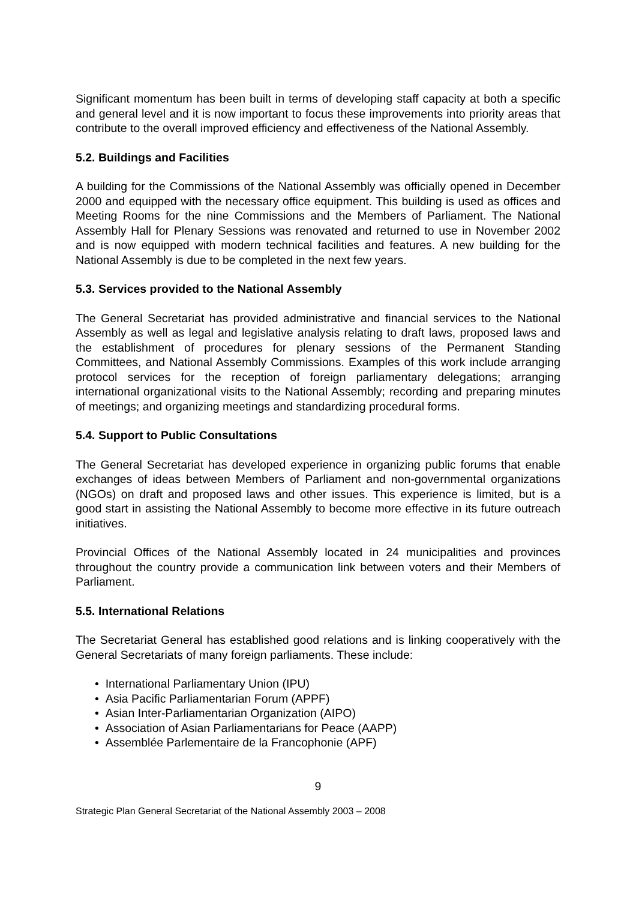Significant momentum has been built in terms of developing staff capacity at both a specific and general level and it is now important to focus these improvements into priority areas that contribute to the overall improved efficiency and effectiveness of the National Assembly.
5.2. Buildings and Facilities
A building for the Commissions of the National Assembly was officially opened in December 2000 and equipped with the necessary office equipment. This building is used as offices and Meeting Rooms for the nine Commissions and the Members of Parliament. The National Assembly Hall for Plenary Sessions was renovated and returned to use in November 2002 and is now equipped with modern technical facilities and features. A new building for the National Assembly is due to be completed in the next few years.
5.3. Services provided to the National Assembly
The General Secretariat has provided administrative and financial services to the National Assembly as well as legal and legislative analysis relating to draft laws, proposed laws and the establishment of procedures for plenary sessions of the Permanent Standing Committees, and National Assembly Commissions. Examples of this work include arranging protocol services for the reception of foreign parliamentary delegations; arranging international organizational visits to the National Assembly; recording and preparing minutes of meetings; and organizing meetings and standardizing procedural forms.
5.4. Support to Public Consultations
The General Secretariat has developed experience in organizing public forums that enable exchanges of ideas between Members of Parliament and non-governmental organizations (NGOs) on draft and proposed laws and other issues. This experience is limited, but is a good start in assisting the National Assembly to become more effective in its future outreach initiatives.
Provincial Offices of the National Assembly located in 24 municipalities and provinces throughout the country provide a communication link between voters and their Members of Parliament.
5.5. International Relations
The Secretariat General has established good relations and is linking cooperatively with the General Secretariats of many foreign parliaments. These include:
• International Parliamentary Union (IPU)
• Asia Pacific Parliamentarian Forum (APPF)
• Asian Inter-Parliamentarian Organization (AIPO)
• Association of Asian Parliamentarians for Peace (AAPP)
• Assemblée Parlementaire de la Francophonie (APF)
9
Strategic Plan General Secretariat of the National Assembly 2003 – 2008